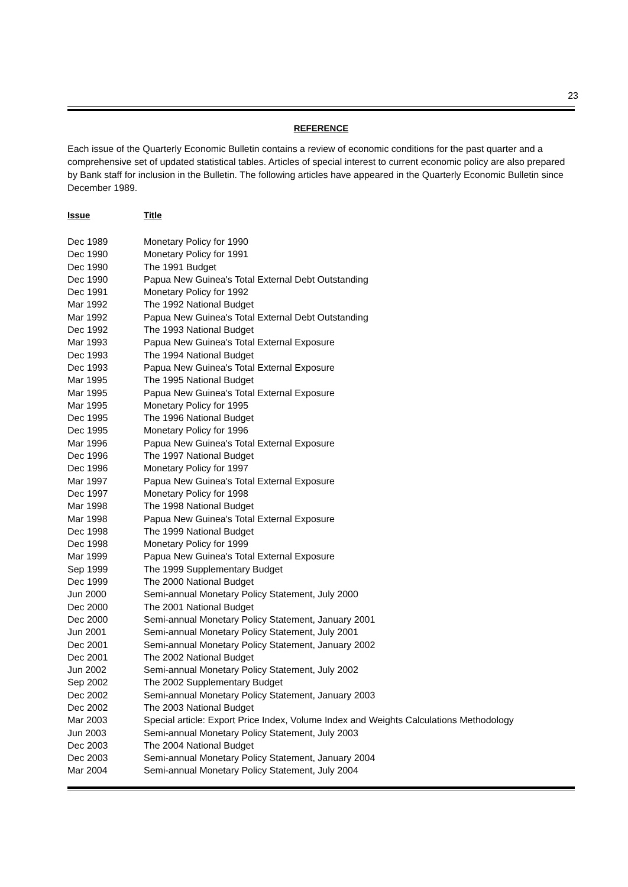23
REFERENCE
Each issue of the Quarterly Economic Bulletin contains a review of economic conditions for the past quarter and a comprehensive set of updated statistical tables. Articles of special interest to current economic policy are also prepared by Bank staff for inclusion in the Bulletin. The following articles have appeared in the Quarterly Economic Bulletin since December 1989.
| Issue | Title |
| --- | --- |
| Dec 1989 | Monetary Policy for 1990 |
| Dec 1990 | Monetary Policy for 1991 |
| Dec 1990 | The 1991 Budget |
| Dec 1990 | Papua New Guinea's Total External Debt Outstanding |
| Dec 1991 | Monetary Policy for 1992 |
| Mar 1992 | The 1992 National Budget |
| Mar 1992 | Papua New Guinea's Total External Debt Outstanding |
| Dec 1992 | The 1993 National Budget |
| Mar 1993 | Papua New Guinea's Total External Exposure |
| Dec 1993 | The 1994 National Budget |
| Dec 1993 | Papua New Guinea's Total External Exposure |
| Mar 1995 | The 1995 National Budget |
| Mar 1995 | Papua New Guinea's Total External Exposure |
| Mar 1995 | Monetary Policy for 1995 |
| Dec 1995 | The 1996 National Budget |
| Dec 1995 | Monetary Policy for 1996 |
| Mar 1996 | Papua New Guinea's Total External Exposure |
| Dec 1996 | The 1997 National Budget |
| Dec 1996 | Monetary Policy for 1997 |
| Mar 1997 | Papua New Guinea's Total External Exposure |
| Dec 1997 | Monetary Policy for 1998 |
| Mar 1998 | The 1998 National Budget |
| Mar 1998 | Papua New Guinea's Total External Exposure |
| Dec 1998 | The 1999 National Budget |
| Dec 1998 | Monetary Policy for 1999 |
| Mar 1999 | Papua New Guinea's Total External Exposure |
| Sep 1999 | The 1999 Supplementary Budget |
| Dec 1999 | The 2000 National Budget |
| Jun 2000 | Semi-annual Monetary Policy Statement, July 2000 |
| Dec 2000 | The 2001 National Budget |
| Dec 2000 | Semi-annual Monetary Policy Statement, January 2001 |
| Jun 2001 | Semi-annual Monetary Policy Statement, July 2001 |
| Dec 2001 | Semi-annual Monetary Policy Statement, January 2002 |
| Dec 2001 | The 2002 National Budget |
| Jun 2002 | Semi-annual Monetary Policy Statement, July 2002 |
| Sep 2002 | The 2002 Supplementary Budget |
| Dec 2002 | Semi-annual Monetary Policy Statement, January 2003 |
| Dec 2002 | The 2003 National Budget |
| Mar 2003 | Special article: Export Price Index, Volume Index and Weights Calculations Methodology |
| Jun 2003 | Semi-annual Monetary Policy Statement, July 2003 |
| Dec 2003 | The 2004 National Budget |
| Dec 2003 | Semi-annual Monetary Policy Statement, January 2004 |
| Mar 2004 | Semi-annual Monetary Policy Statement, July 2004 |